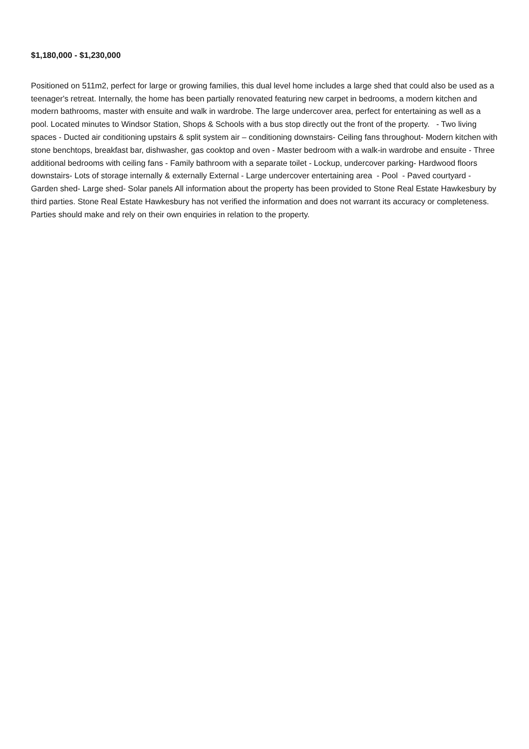$1,180,000 - $1,230,000
Positioned on 511m2, perfect for large or growing families, this dual level home includes a large shed that could also be used as a teenager's retreat. Internally, the home has been partially renovated featuring new carpet in bedrooms, a modern kitchen and modern bathrooms, master with ensuite and walk in wardrobe. The large undercover area, perfect for entertaining as well as a pool. Located minutes to Windsor Station, Shops & Schools with a bus stop directly out the front of the property. - Two living spaces - Ducted air conditioning upstairs & split system air – conditioning downstairs- Ceiling fans throughout- Modern kitchen with stone benchtops, breakfast bar, dishwasher, gas cooktop and oven - Master bedroom with a walk-in wardrobe and ensuite - Three additional bedrooms with ceiling fans - Family bathroom with a separate toilet - Lockup, undercover parking- Hardwood floors downstairs- Lots of storage internally & externally External - Large undercover entertaining area - Pool - Paved courtyard - Garden shed- Large shed- Solar panels All information about the property has been provided to Stone Real Estate Hawkesbury by third parties. Stone Real Estate Hawkesbury has not verified the information and does not warrant its accuracy or completeness. Parties should make and rely on their own enquiries in relation to the property.